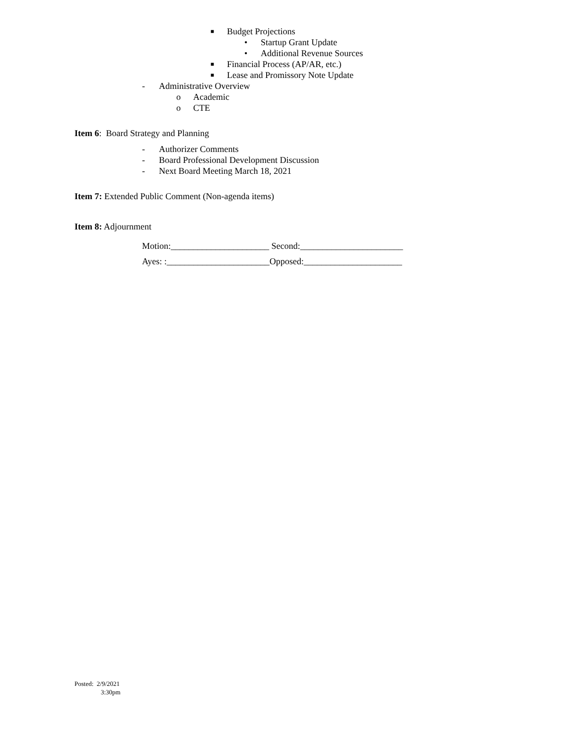■ Budget Projections • Startup Grant Update
• Additional Revenue Sources
■ Financial Process (AP/AR, etc.)
■ Lease and Promissory Note Update
- Administrative Overview o Academic
o CTE
Item 6: Board Strategy and Planning
- Authorizer Comments
- Board Professional Development Discussion
- Next Board Meeting March 18, 2021
Item 7: Extended Public Comment (Non-agenda items)
Item 8: Adjournment
Motion:______________________ Second:_______________________
Ayes: :_______________________Opposed:______________________
Posted: 2/9/2021
3:30pm